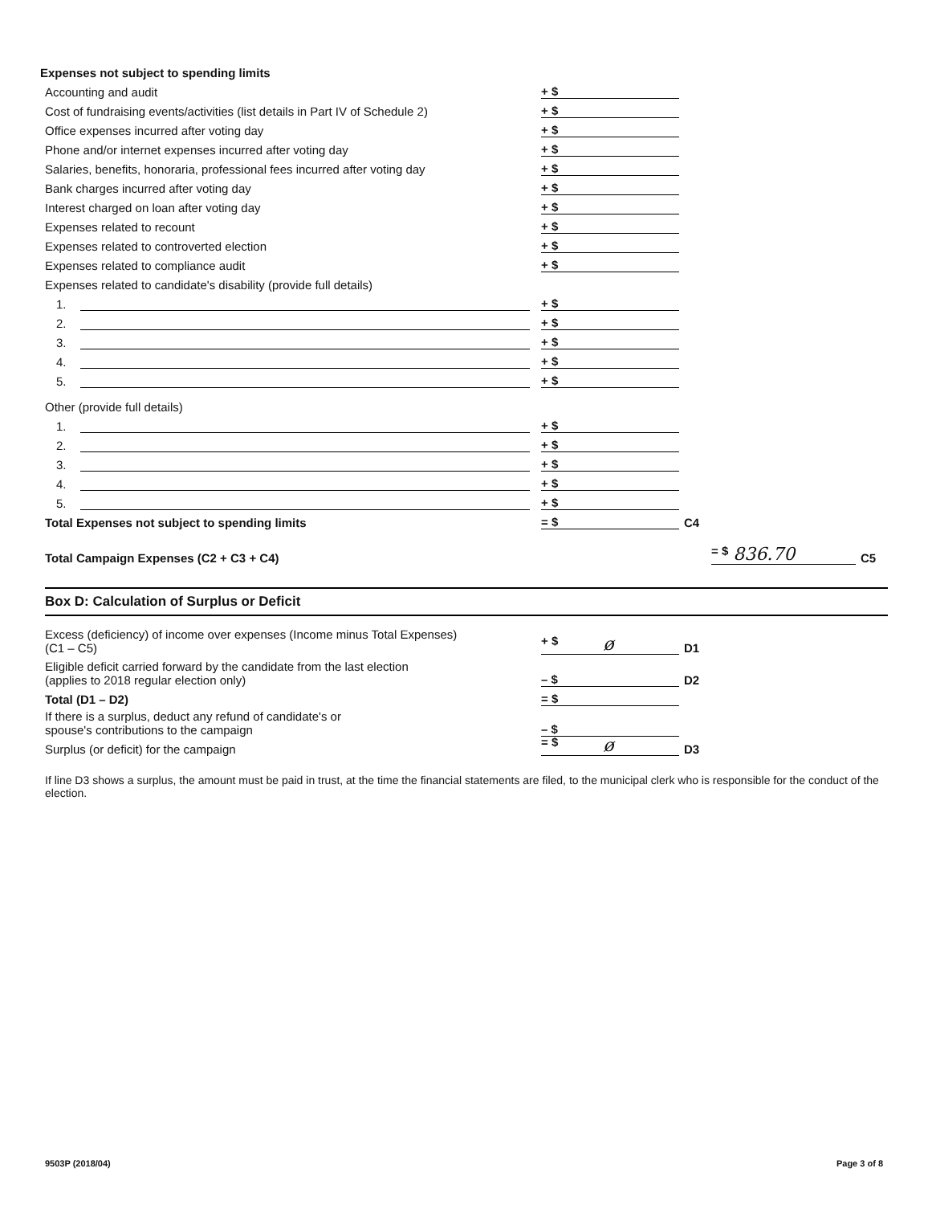Expenses not subject to spending limits
Accounting and audit + $
Cost of fundraising events/activities (list details in Part IV of Schedule 2) + $
Office expenses incurred after voting day + $
Phone and/or internet expenses incurred after voting day + $
Salaries, benefits, honoraria, professional fees incurred after voting day + $
Bank charges incurred after voting day + $
Interest charged on loan after voting day + $
Expenses related to recount + $
Expenses related to controverted election + $
Expenses related to compliance audit + $
Expenses related to candidate's disability (provide full details)
1. + $
2. + $
3. + $
4. + $
5. + $
Other (provide full details)
1. + $
2. + $
3. + $
4. + $
5. + $
Total Expenses not subject to spending limits = $ C4
Total Campaign Expenses (C2 + C3 + C4) = $ 836.70 C5
Box D: Calculation of Surplus or Deficit
Excess (deficiency) of income over expenses (Income minus Total Expenses)
(C1 – C5) + $ ø D1
Eligible deficit carried forward by the candidate from the last election
(applies to 2018 regular election only) – $ D2
Total (D1 – D2) = $
If there is a surplus, deduct any refund of candidate's or
spouse's contributions to the campaign – $
Surplus (or deficit) for the campaign = $ ø D3
If line D3 shows a surplus, the amount must be paid in trust, at the time the financial statements are filed, to the municipal clerk who is responsible for the conduct of the election.
9503P (2018/04) Page 3 of 8